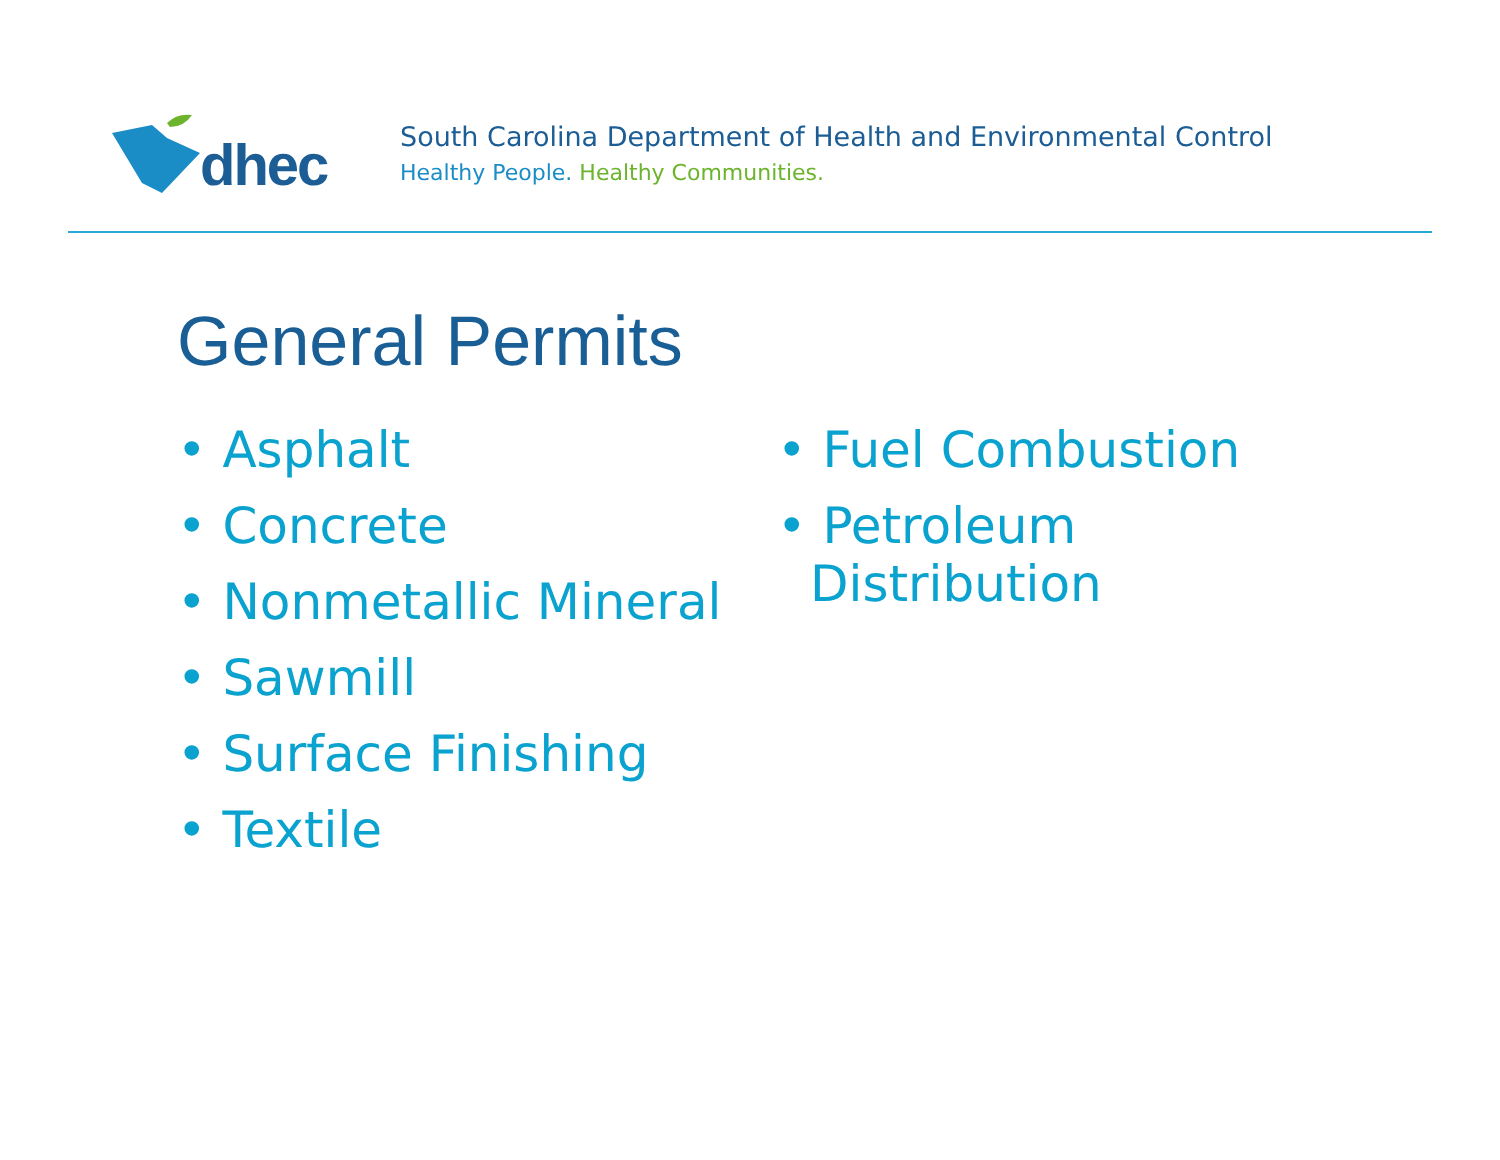dhec
South Carolina Department of Health and Environmental Control
Healthy People. Healthy Communities.
General Permits
• Asphalt
• Concrete
• Nonmetallic Mineral
• Sawmill
• Surface Finishing
• Textile
• Fuel Combustion
• Petroleum
Distribution